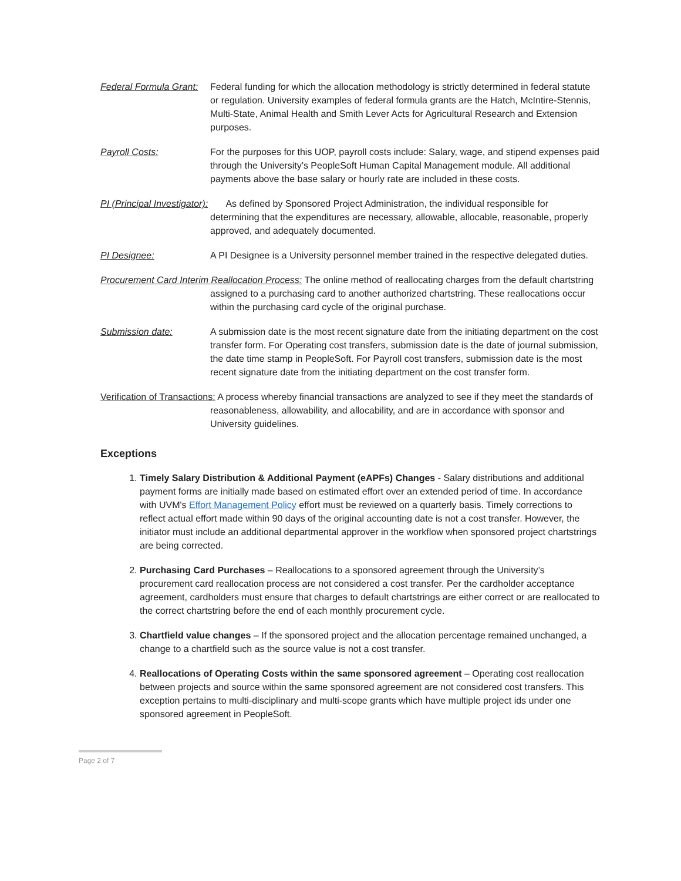Federal Formula Grant: Federal funding for which the allocation methodology is strictly determined in federal statute or regulation. University examples of federal formula grants are the Hatch, McIntire-Stennis, Multi-State, Animal Health and Smith Lever Acts for Agricultural Research and Extension purposes.
Payroll Costs: For the purposes for this UOP, payroll costs include: Salary, wage, and stipend expenses paid through the University’s PeopleSoft Human Capital Management module. All additional payments above the base salary or hourly rate are included in these costs.
PI (Principal Investigator): As defined by Sponsored Project Administration, the individual responsible for determining that the expenditures are necessary, allowable, allocable, reasonable, properly approved, and adequately documented.
PI Designee: A PI Designee is a University personnel member trained in the respective delegated duties.
Procurement Card Interim Reallocation Process: The online method of reallocating charges from the default chartstring assigned to a purchasing card to another authorized chartstring. These reallocations occur within the purchasing card cycle of the original purchase.
Submission date: A submission date is the most recent signature date from the initiating department on the cost transfer form. For Operating cost transfers, submission date is the date of journal submission, the date time stamp in PeopleSoft. For Payroll cost transfers, submission date is the most recent signature date from the initiating department on the cost transfer form.
Verification of Transactions: A process whereby financial transactions are analyzed to see if they meet the standards of reasonableness, allowability, and allocability, and are in accordance with sponsor and University guidelines.
Exceptions
1. Timely Salary Distribution & Additional Payment (eAPFs) Changes - Salary distributions and additional payment forms are initially made based on estimated effort over an extended period of time. In accordance with UVM's Effort Management Policy effort must be reviewed on a quarterly basis. Timely corrections to reflect actual effort made within 90 days of the original accounting date is not a cost transfer. However, the initiator must include an additional departmental approver in the workflow when sponsored project chartstrings are being corrected.
2. Purchasing Card Purchases – Reallocations to a sponsored agreement through the University’s procurement card reallocation process are not considered a cost transfer. Per the cardholder acceptance agreement, cardholders must ensure that charges to default chartstrings are either correct or are reallocated to the correct chartstring before the end of each monthly procurement cycle.
3. Chartfield value changes – If the sponsored project and the allocation percentage remained unchanged, a change to a chartfield such as the source value is not a cost transfer.
4. Reallocations of Operating Costs within the same sponsored agreement – Operating cost reallocation between projects and source within the same sponsored agreement are not considered cost transfers. This exception pertains to multi-disciplinary and multi-scope grants which have multiple project ids under one sponsored agreement in PeopleSoft.
Page 2 of 7